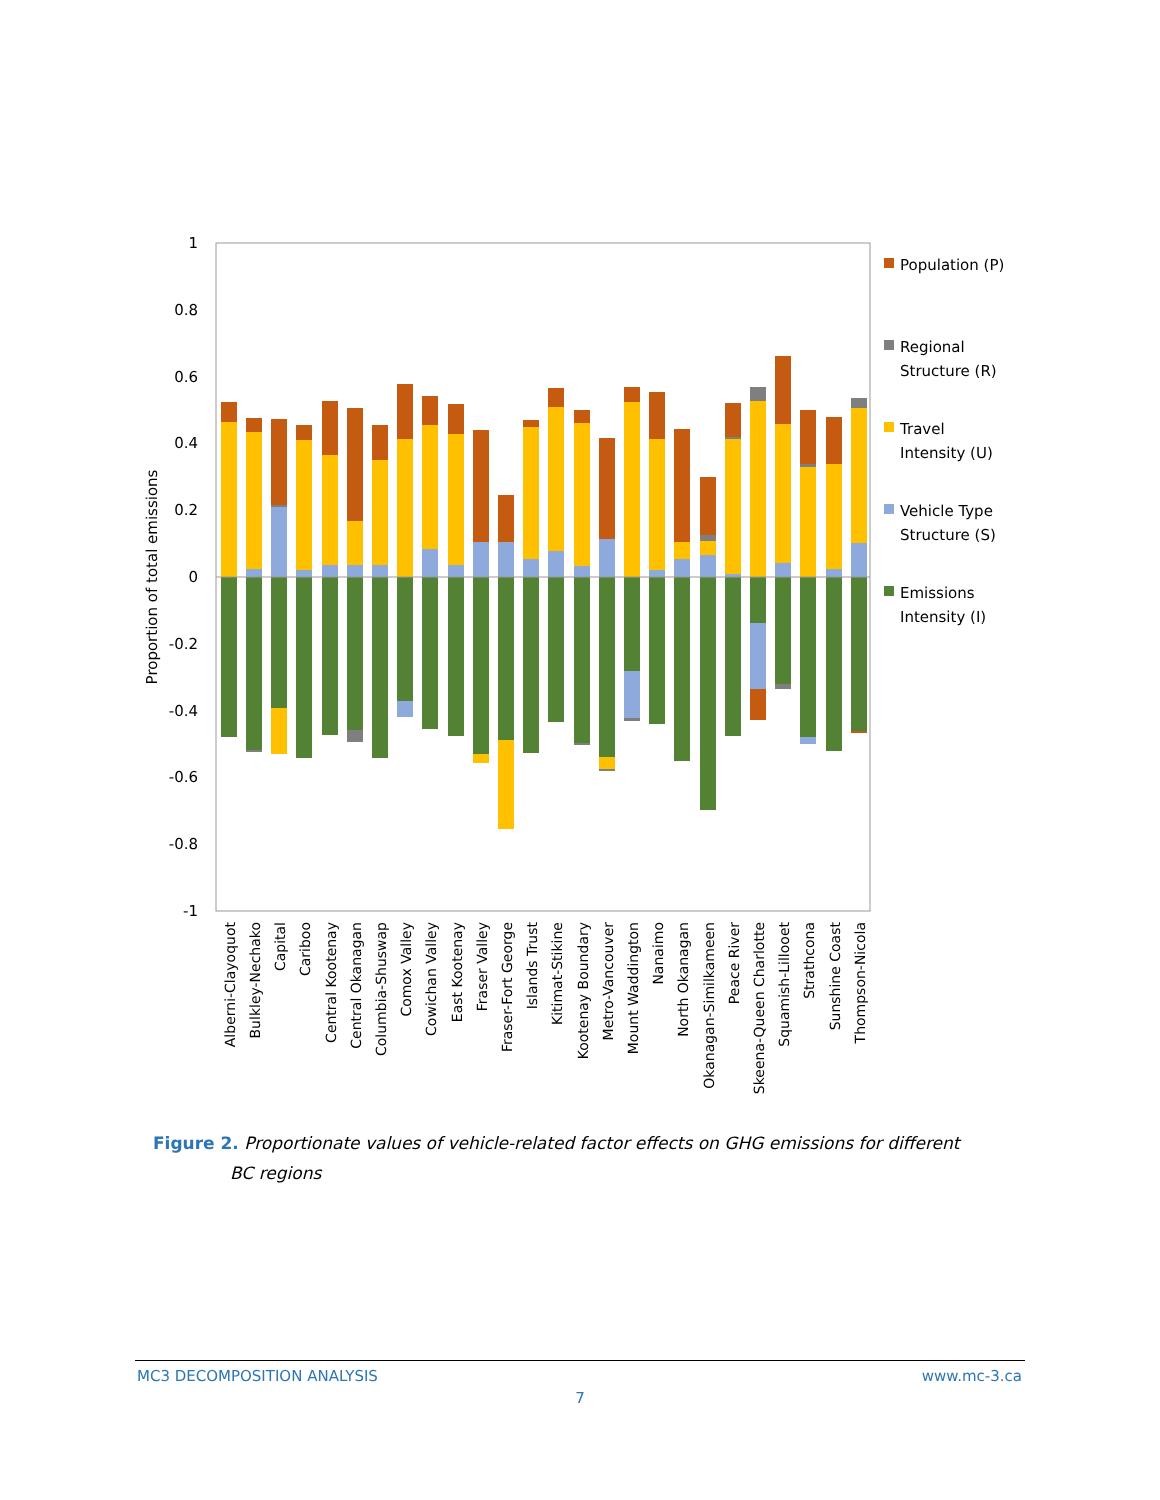1
0.8
0.6
0.4
0.2
0
-0.2
-0.4
-0.6
-0.8
-1
Proportion of total emissions
Alberni-Clayoquot
Bulkley-Nechako
Capital
Cariboo
Central Kootenay
Central Okanagan
Columbia-Shuswap
Comox Valley
Cowichan Valley
East Kootenay
Fraser Valley
Fraser-Fort George
Islands Trust
Kitimat-Stikine
Kootenay Boundary
Metro-Vancouver
Mount Waddington
Nanaimo
North Okanagan
Okanagan-Similkameen
Peace River
Skeena-Queen Charlotte
Squamish-Lillooet
Strathcona
Sunshine Coast
Thompson-Nicola
Population (P)
Regional
Structure (R)
Travel
Intensity (U)
Vehicle Type
Structure (S)
Emissions
Intensity (I)
Figure 2. Proportionate values of vehicle-related factor effects on GHG emissions for different BC regions
MC3 DECOMPOSITION ANALYSIS www.mc-3.ca
7